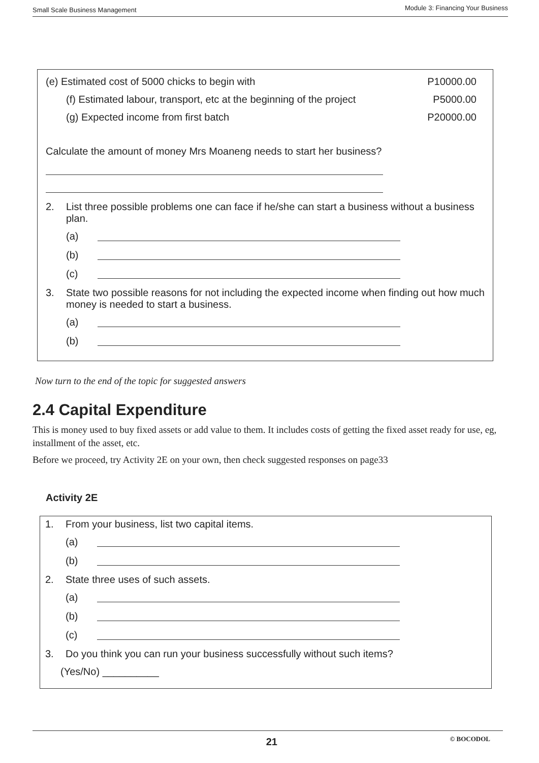Small Scale Business Management Module 3: Financing Your Business
(e) Estimated cost of 5000 chicks to begin with P10000.00
(f) Estimated labour, transport, etc at the beginning of the project P5000.00
(g) Expected income from first batch P20000.00
Calculate the amount of money Mrs Moaneng needs to start her business?
2. List three possible problems one can face if he/she can start a business without a business plan.
(a)
(b)
(c)
3. State two possible reasons for not including the expected income when finding out how much money is needed to start a business.
(a)
(b)
Now turn to the end of the topic for suggested answers
2.4 Capital Expenditure
This is money used to buy fixed assets or add value to them. It includes costs of getting the fixed asset ready for use, eg, installment of the asset, etc.
Before we proceed, try Activity 2E on your own, then check suggested responses on page33
Activity 2E
1. From your business, list two capital items.
(a)
(b)
2. State three uses of such assets.
(a)
(b)
(c)
3. Do you think you can run your business successfully without such items?
(Yes/No) __________
21 © BOCODOL